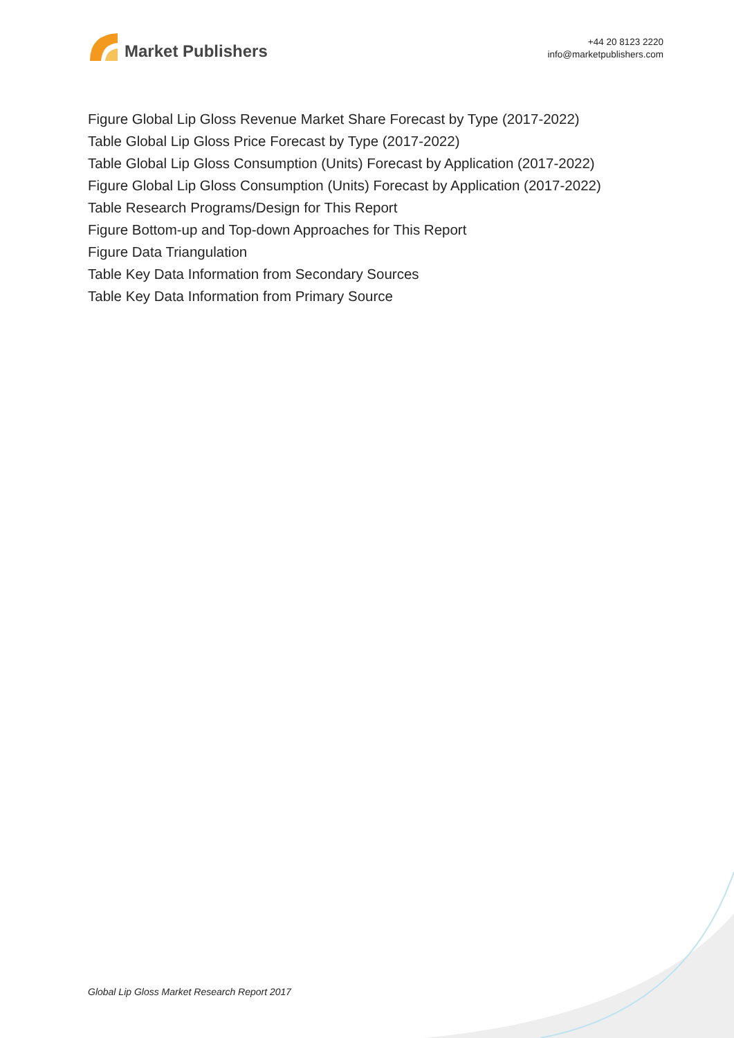Market Publishers
+44 20 8123 2220
info@marketpublishers.com
Figure Global Lip Gloss Revenue Market Share Forecast by Type (2017-2022)
Table Global Lip Gloss Price Forecast by Type (2017-2022)
Table Global Lip Gloss Consumption (Units) Forecast by Application (2017-2022)
Figure Global Lip Gloss Consumption (Units) Forecast by Application (2017-2022)
Table Research Programs/Design for This Report
Figure Bottom-up and Top-down Approaches for This Report
Figure Data Triangulation
Table Key Data Information from Secondary Sources
Table Key Data Information from Primary Source
Global Lip Gloss Market Research Report 2017